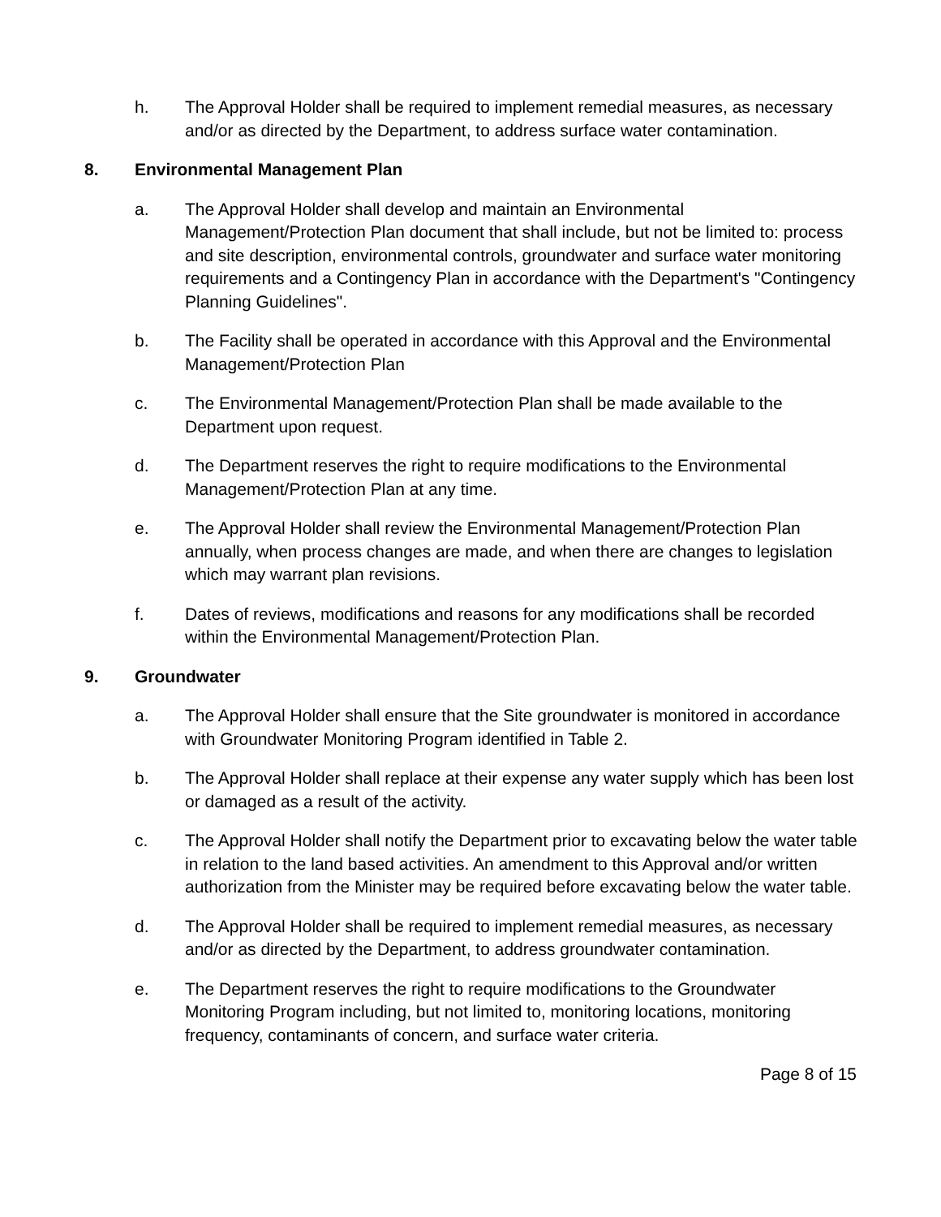h. The Approval Holder shall be required to implement remedial measures, as necessary and/or as directed by the Department, to address surface water contamination.
8. Environmental Management Plan
a. The Approval Holder shall develop and maintain an Environmental Management/Protection Plan document that shall include, but not be limited to: process and site description, environmental controls, groundwater and surface water monitoring requirements and a Contingency Plan in accordance with the Department's "Contingency Planning Guidelines".
b. The Facility shall be operated in accordance with this Approval and the Environmental Management/Protection Plan
c. The Environmental Management/Protection Plan shall be made available to the Department upon request.
d. The Department reserves the right to require modifications to the Environmental Management/Protection Plan at any time.
e. The Approval Holder shall review the Environmental Management/Protection Plan annually, when process changes are made, and when there are changes to legislation which may warrant plan revisions.
f. Dates of reviews, modifications and reasons for any modifications shall be recorded within the Environmental Management/Protection Plan.
9. Groundwater
a. The Approval Holder shall ensure that the Site groundwater is monitored in accordance with Groundwater Monitoring Program identified in Table 2.
b. The Approval Holder shall replace at their expense any water supply which has been lost or damaged as a result of the activity.
c. The Approval Holder shall notify the Department prior to excavating below the water table in relation to the land based activities. An amendment to this Approval and/or written authorization from the Minister may be required before excavating below the water table.
d. The Approval Holder shall be required to implement remedial measures, as necessary and/or as directed by the Department, to address groundwater contamination.
e. The Department reserves the right to require modifications to the Groundwater Monitoring Program including, but not limited to, monitoring locations, monitoring frequency, contaminants of concern, and surface water criteria.
Page 8 of 15